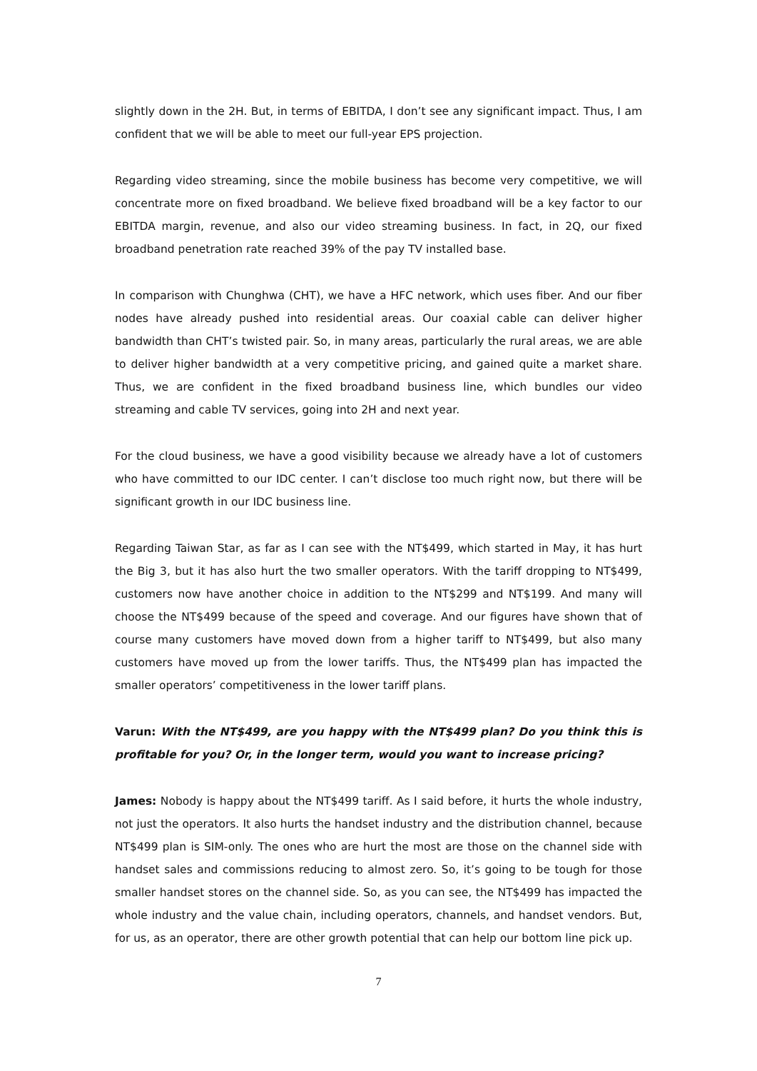slightly down in the 2H. But, in terms of EBITDA, I don’t see any significant impact. Thus, I am confident that we will be able to meet our full-year EPS projection.
Regarding video streaming, since the mobile business has become very competitive, we will concentrate more on fixed broadband. We believe fixed broadband will be a key factor to our EBITDA margin, revenue, and also our video streaming business. In fact, in 2Q, our fixed broadband penetration rate reached 39% of the pay TV installed base.
In comparison with Chunghwa (CHT), we have a HFC network, which uses fiber. And our fiber nodes have already pushed into residential areas. Our coaxial cable can deliver higher bandwidth than CHT’s twisted pair. So, in many areas, particularly the rural areas, we are able to deliver higher bandwidth at a very competitive pricing, and gained quite a market share. Thus, we are confident in the fixed broadband business line, which bundles our video streaming and cable TV services, going into 2H and next year.
For the cloud business, we have a good visibility because we already have a lot of customers who have committed to our IDC center. I can’t disclose too much right now, but there will be significant growth in our IDC business line.
Regarding Taiwan Star, as far as I can see with the NT$499, which started in May, it has hurt the Big 3, but it has also hurt the two smaller operators. With the tariff dropping to NT$499, customers now have another choice in addition to the NT$299 and NT$199. And many will choose the NT$499 because of the speed and coverage. And our figures have shown that of course many customers have moved down from a higher tariff to NT$499, but also many customers have moved up from the lower tariffs. Thus, the NT$499 plan has impacted the smaller operators’ competitiveness in the lower tariff plans.
Varun: With the NT$499, are you happy with the NT$499 plan? Do you think this is profitable for you? Or, in the longer term, would you want to increase pricing?
James: Nobody is happy about the NT$499 tariff. As I said before, it hurts the whole industry, not just the operators. It also hurts the handset industry and the distribution channel, because NT$499 plan is SIM-only. The ones who are hurt the most are those on the channel side with handset sales and commissions reducing to almost zero. So, it’s going to be tough for those smaller handset stores on the channel side. So, as you can see, the NT$499 has impacted the whole industry and the value chain, including operators, channels, and handset vendors. But, for us, as an operator, there are other growth potential that can help our bottom line pick up.
7